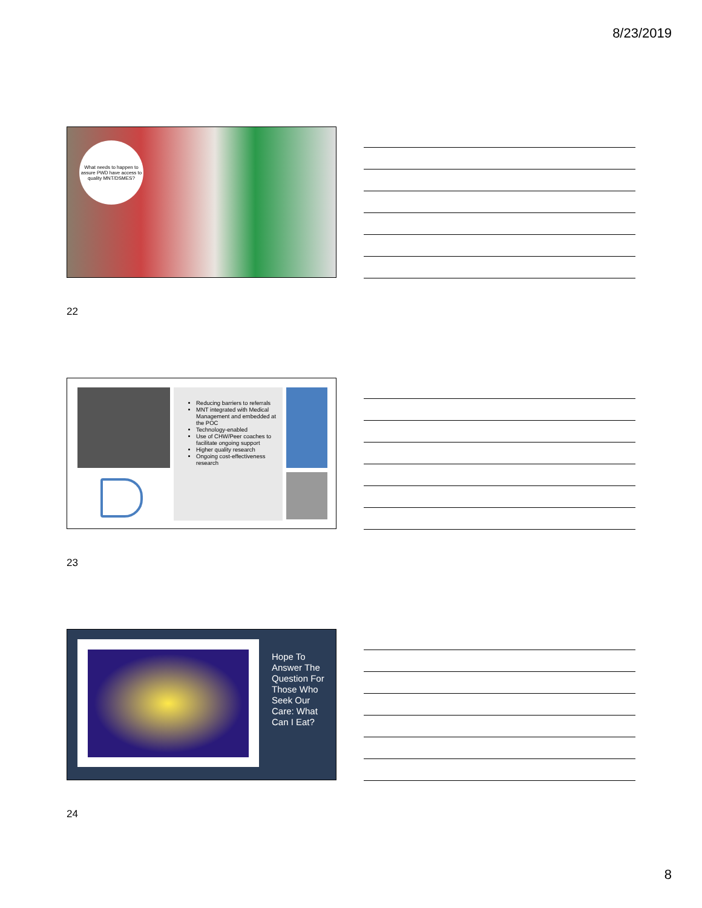8/23/2019
What needs to happen to assure PWD have access to quality MNT/DSMES?
22
Reducing barriers to referrals
MNT integrated with Medical Management and embedded at the POC
Technology-enabled
Use of CHW/Peer coaches to facilitate ongoing support
Higher quality research
Ongoing cost-effectiveness research
23
Hope To Answer The Question For Those Who Seek Our Care: What Can I Eat?
24
8